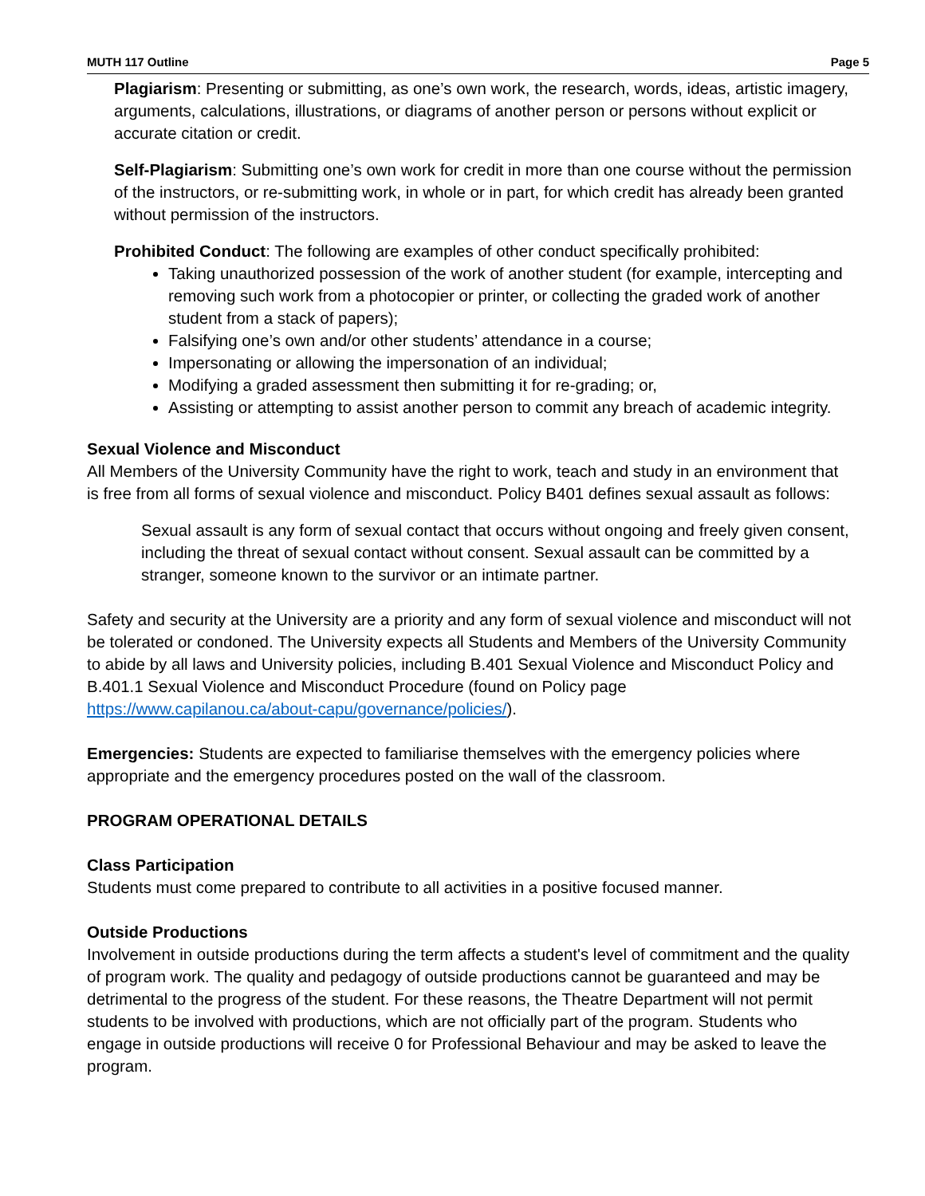MUTH 117 Outline Page 5
Plagiarism: Presenting or submitting, as one’s own work, the research, words, ideas, artistic imagery, arguments, calculations, illustrations, or diagrams of another person or persons without explicit or accurate citation or credit.
Self-Plagiarism: Submitting one’s own work for credit in more than one course without the permission of the instructors, or re-submitting work, in whole or in part, for which credit has already been granted without permission of the instructors.
Prohibited Conduct: The following are examples of other conduct specifically prohibited:
Taking unauthorized possession of the work of another student (for example, intercepting and removing such work from a photocopier or printer, or collecting the graded work of another student from a stack of papers);
Falsifying one’s own and/or other students’ attendance in a course;
Impersonating or allowing the impersonation of an individual;
Modifying a graded assessment then submitting it for re-grading; or,
Assisting or attempting to assist another person to commit any breach of academic integrity.
Sexual Violence and Misconduct
All Members of the University Community have the right to work, teach and study in an environment that is free from all forms of sexual violence and misconduct. Policy B401 defines sexual assault as follows:
Sexual assault is any form of sexual contact that occurs without ongoing and freely given consent, including the threat of sexual contact without consent. Sexual assault can be committed by a stranger, someone known to the survivor or an intimate partner.
Safety and security at the University are a priority and any form of sexual violence and misconduct will not be tolerated or condoned. The University expects all Students and Members of the University Community to abide by all laws and University policies, including B.401 Sexual Violence and Misconduct Policy and B.401.1 Sexual Violence and Misconduct Procedure (found on Policy page https://www.capilanou.ca/about-capu/governance/policies/).
Emergencies: Students are expected to familiarise themselves with the emergency policies where appropriate and the emergency procedures posted on the wall of the classroom.
PROGRAM OPERATIONAL DETAILS
Class Participation
Students must come prepared to contribute to all activities in a positive focused manner.
Outside Productions
Involvement in outside productions during the term affects a student's level of commitment and the quality of program work. The quality and pedagogy of outside productions cannot be guaranteed and may be detrimental to the progress of the student. For these reasons, the Theatre Department will not permit students to be involved with productions, which are not officially part of the program. Students who engage in outside productions will receive 0 for Professional Behaviour and may be asked to leave the program.